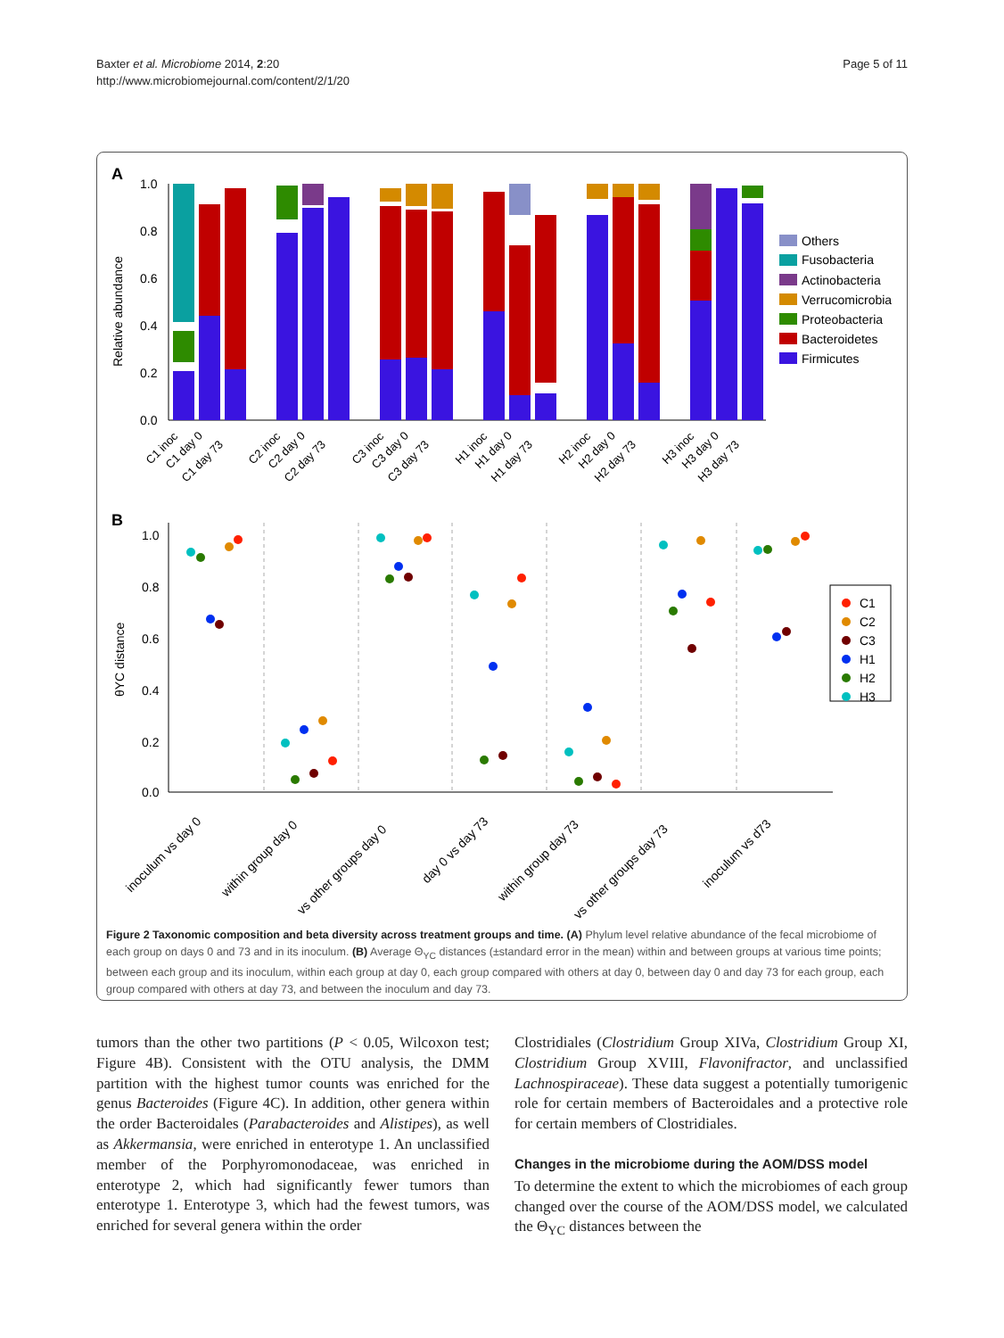Baxter et al. Microbiome 2014, 2:20
http://www.microbiomejournal.com/content/2/1/20
Page 5 of 11
A
1.0
0.8
0.6
0.4
0.2
0.0
Relative abundance
Others
Fusobacteria
Actinobacteria
Verrucomicrobia
Proteobacteria
Bacteroidetes
Firmicutes
C1 inoc
C1 day 0
C1 day 73
C2 inoc
C2 day 0
C2 day 73
C3 inoc
C3 day 0
C3 day 73
H1 inoc
H1 day 0
H1 day 73
H2 inoc
H2 day 0
H2 day 73
H3 inoc
H3 day 0
H3 day 73
B
1.0
0.8
0.6
0.4
0.2
0.0
θYC distance
C1
C2
C3
H1
H2
H3
inoculum vs day 0
within group day 0
vs other groups day 0
day 0 vs day 73
within group day 73
vs other groups day 73
inoculum vs d73
Figure 2 Taxonomic composition and beta diversity across treatment groups and time. (A) Phylum level relative abundance of the fecal microbiome of each group on days 0 and 73 and in its inoculum. (B) Average Θ<sub>YC</sub> distances (±standard error in the mean) within and between groups at various time points; between each group and its inoculum, within each group at day 0, each group compared with others at day 0, between day 0 and day 73 for each group, each group compared with others at day 73, and between the inoculum and day 73.
tumors than the other two partitions (P < 0.05, Wilcoxon test; Figure 4B). Consistent with the OTU analysis, the DMM partition with the highest tumor counts was enriched for the genus Bacteroides (Figure 4C). In addition, other genera within the order Bacteroidales (Parabacteroides and Alistipes), as well as Akkermansia, were enriched in enterotype 1. An unclassified member of the Porphyromonodaceae, was enriched in enterotype 2, which had significantly fewer tumors than enterotype 1. Enterotype 3, which had the fewest tumors, was enriched for several genera within the order
Clostridiales (Clostridium Group XIVa, Clostridium Group XI, Clostridium Group XVIII, Flavonifractor, and unclassified Lachnospiraceae). These data suggest a potentially tumorigenic role for certain members of Bacteroidales and a protective role for certain members of Clostridiales.
Changes in the microbiome during the AOM/DSS model
To determine the extent to which the microbiomes of each group changed over the course of the AOM/DSS model, we calculated the Θ<sub>YC</sub> distances between the